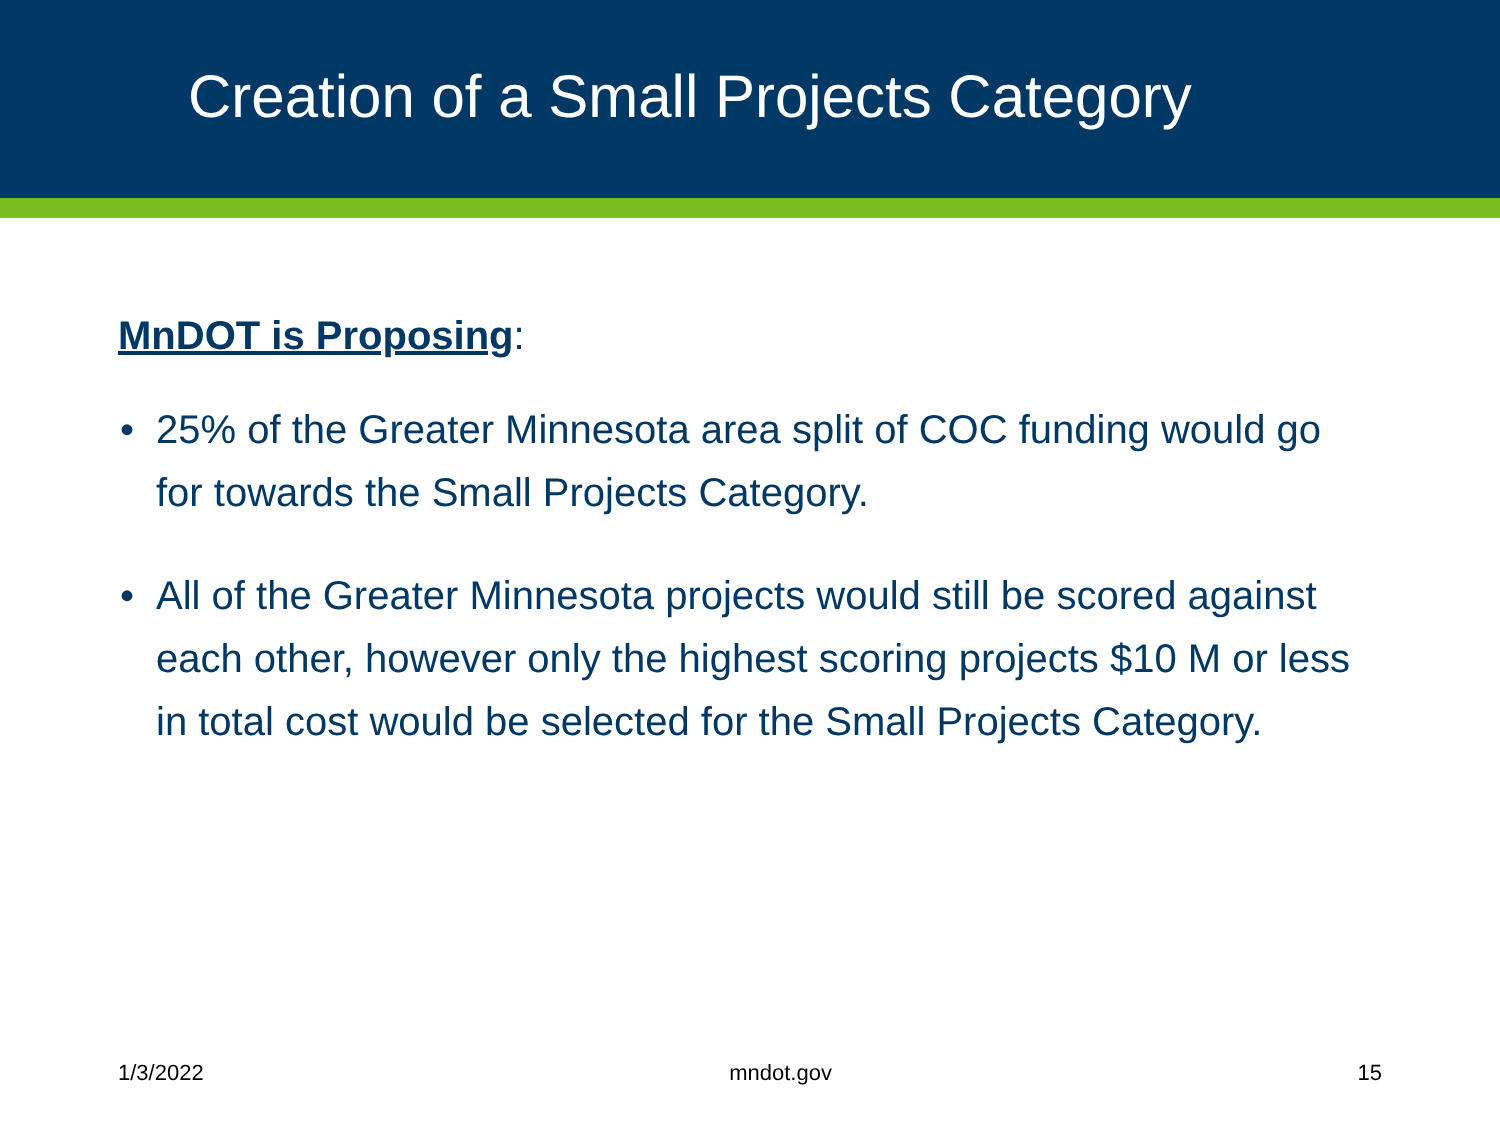Creation of a Small Projects Category
MnDOT is Proposing:
• 25% of the Greater Minnesota area split of COC funding would go for towards the Small Projects Category.
• All of the Greater Minnesota projects would still be scored against each other, however only the highest scoring projects $10 M or less in total cost would be selected for the Small Projects Category.
1/3/2022 mndot.gov 15